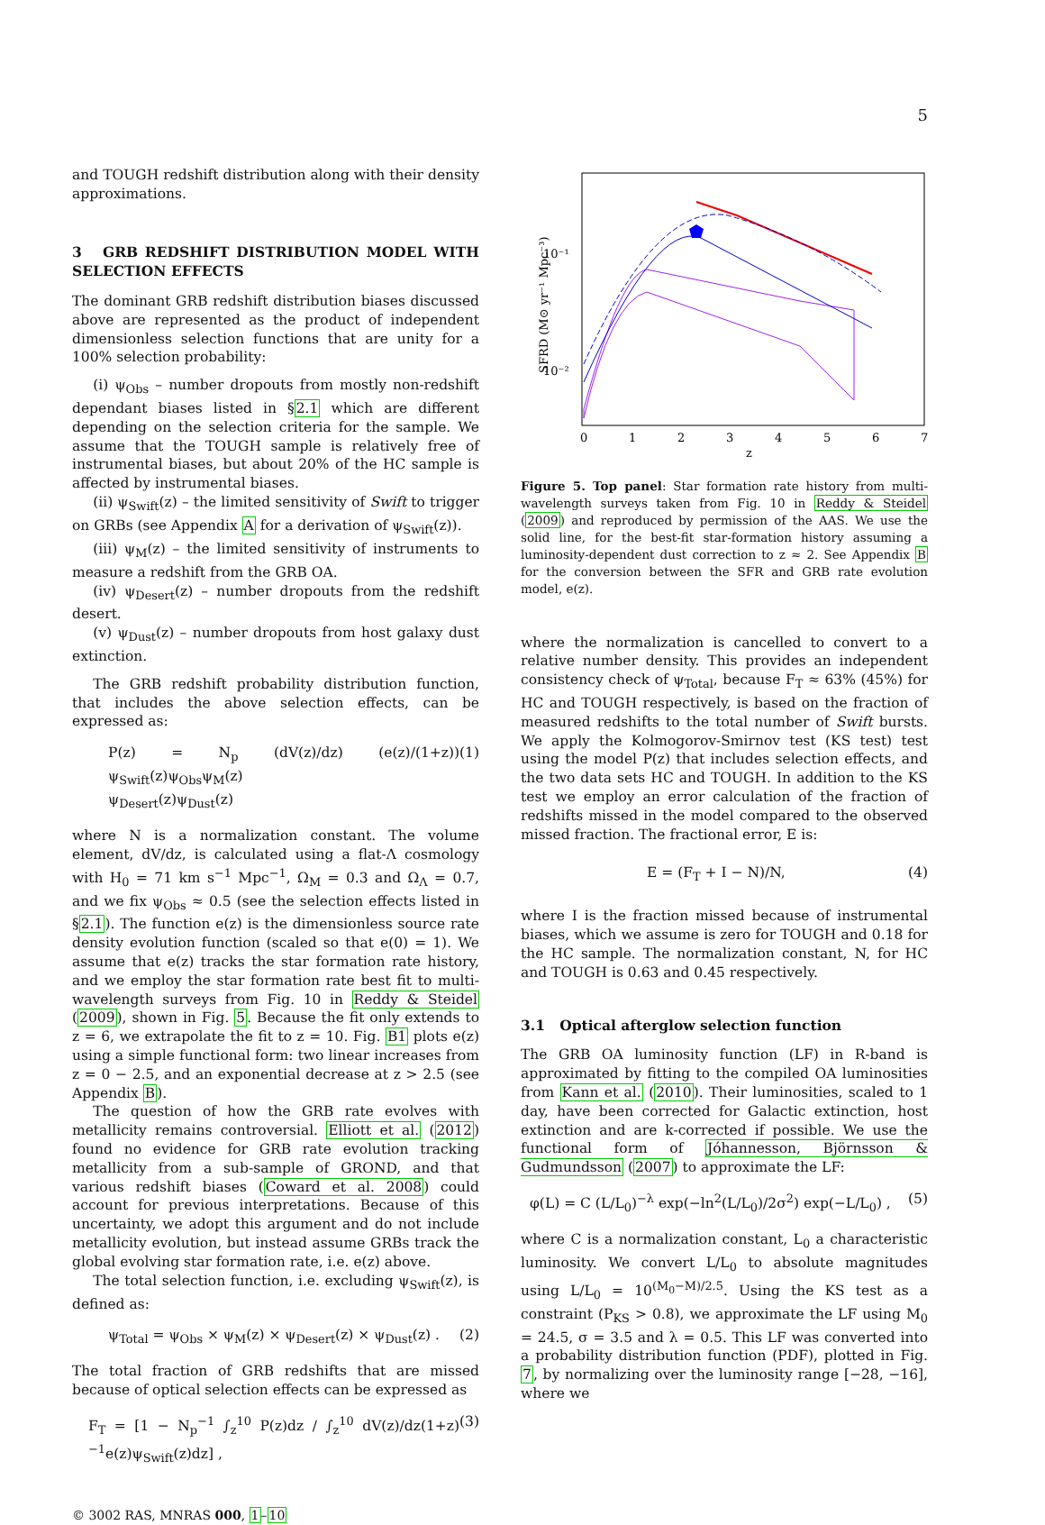5
and TOUGH redshift distribution along with their density approximations.
3 GRB REDSHIFT DISTRIBUTION MODEL WITH SELECTION EFFECTS
The dominant GRB redshift distribution biases discussed above are represented as the product of independent dimensionless selection functions that are unity for a 100% selection probability:
(i) ψ<sub>Obs</sub> – number dropouts from mostly non-redshift dependant biases listed in §2.1 which are different depending on the selection criteria for the sample. We assume that the TOUGH sample is relatively free of instrumental biases, but about 20% of the HC sample is affected by instrumental biases.
(ii) ψ<sub>Swift</sub>(z) – the limited sensitivity of Swift to trigger on GRBs (see Appendix A for a derivation of ψ<sub>Swift</sub>(z)).
(iii) ψ<sub>M</sub>(z) – the limited sensitivity of instruments to measure a redshift from the GRB OA.
(iv) ψ<sub>Desert</sub>(z) – number dropouts from the redshift desert.
(v) ψ<sub>Dust</sub>(z) – number dropouts from host galaxy dust extinction.
The GRB redshift probability distribution function, that includes the above selection effects, can be expressed as:
P(z) = N<sub>p</sub> (dV(z)/dz) (e(z)/(1+z)) ψ<sub>Swift</sub>(z)ψ<sub>Obs</sub>ψ<sub>M</sub>(z)
ψ<sub>Desert</sub>(z)ψ<sub>Dust</sub>(z) (1)
where N is a normalization constant. The volume element, dV/dz, is calculated using a flat-Λ cosmology with H<sub>0</sub> = 71 km s<sup>−1</sup> Mpc<sup>−1</sup>, Ω<sub>M</sub> = 0.3 and Ω<sub>Λ</sub> = 0.7, and we fix ψ<sub>Obs</sub> ≈ 0.5 (see the selection effects listed in §2.1). The function e(z) is the dimensionless source rate density evolution function (scaled so that e(0) = 1). We assume that e(z) tracks the star formation rate history, and we employ the star formation rate best fit to multi-wavelength surveys from Fig. 10 in Reddy & Steidel (2009), shown in Fig. 5. Because the fit only extends to z = 6, we extrapolate the fit to z = 10. Fig. B1 plots e(z) using a simple functional form: two linear increases from z = 0 − 2.5, and an exponential decrease at z > 2.5 (see Appendix B).
The question of how the GRB rate evolves with metallicity remains controversial. Elliott et al. (2012) found no evidence for GRB rate evolution tracking metallicity from a sub-sample of GROND, and that various redshift biases (Coward et al. 2008) could account for previous interpretations. Because of this uncertainty, we adopt this argument and do not include metallicity evolution, but instead assume GRBs track the global evolving star formation rate, i.e. e(z) above.
The total selection function, i.e. excluding ψ<sub>Swift</sub>(z), is defined as:
ψ<sub>Total</sub> = ψ<sub>Obs</sub> × ψ<sub>M</sub>(z) × ψ<sub>Desert</sub>(z) × ψ<sub>Dust</sub>(z) . (2)
The total fraction of GRB redshifts that are missed because of optical selection effects can be expressed as
F<sub>T</sub> = [1 − N<sub>p</sub><sup>−1</sup> ∫<sub>z</sub><sup>10</sup> P(z)dz / ∫<sub>z</sub><sup>10</sup> dV(z)/dz(1+z)<sup>−1</sup>e(z)ψ<sub>Swift</sub>(z)dz] , (3)
SFRD (M⊙ yr⁻¹ Mpc⁻³)
10⁻¹
10⁻²
0
1
2
3
4
5
6
7
z
Figure 5. Top panel: Star formation rate history from multi-wavelength surveys taken from Fig. 10 in Reddy & Steidel (2009) and reproduced by permission of the AAS. We use the solid line, for the best-fit star-formation history assuming a luminosity-dependent dust correction to z ≈ 2. See Appendix B for the conversion between the SFR and GRB rate evolution model, e(z).
where the normalization is cancelled to convert to a relative number density. This provides an independent consistency check of ψ<sub>Total</sub>, because F<sub>T</sub> ≈ 63% (45%) for HC and TOUGH respectively, is based on the fraction of measured redshifts to the total number of Swift bursts. We apply the Kolmogorov-Smirnov test (KS test) test using the model P(z) that includes selection effects, and the two data sets HC and TOUGH. In addition to the KS test we employ an error calculation of the fraction of redshifts missed in the model compared to the observed missed fraction. The fractional error, E is:
E = (F<sub>T</sub> + I − N)/N, (4)
where I is the fraction missed because of instrumental biases, which we assume is zero for TOUGH and 0.18 for the HC sample. The normalization constant, N, for HC and TOUGH is 0.63 and 0.45 respectively.
3.1 Optical afterglow selection function
The GRB OA luminosity function (LF) in R-band is approximated by fitting to the compiled OA luminosities from Kann et al. (2010). Their luminosities, scaled to 1 day, have been corrected for Galactic extinction, host extinction and are k-corrected if possible. We use the functional form of Jóhannesson, Björnsson & Gudmundsson (2007) to approximate the LF:
φ(L) = C (L/L<sub>0</sub>)<sup>−λ</sup> exp(−ln<sup>2</sup>(L/L<sub>0</sub>)/2σ<sup>2</sup>) exp(−L/L<sub>0</sub>) , (5)
where C is a normalization constant, L<sub>0</sub> a characteristic luminosity. We convert L/L<sub>0</sub> to absolute magnitudes using L/L<sub>0</sub> = 10<sup>(M<sub>0</sub>−M)/2.5</sup>. Using the KS test as a constraint (P<sub>KS</sub> > 0.8), we approximate the LF using M<sub>0</sub> = 24.5, σ = 3.5 and λ = 0.5. This LF was converted into a probability distribution function (PDF), plotted in Fig. 7, by normalizing over the luminosity range [−28, −16], where we
© 3002 RAS, MNRAS 000, 1–10